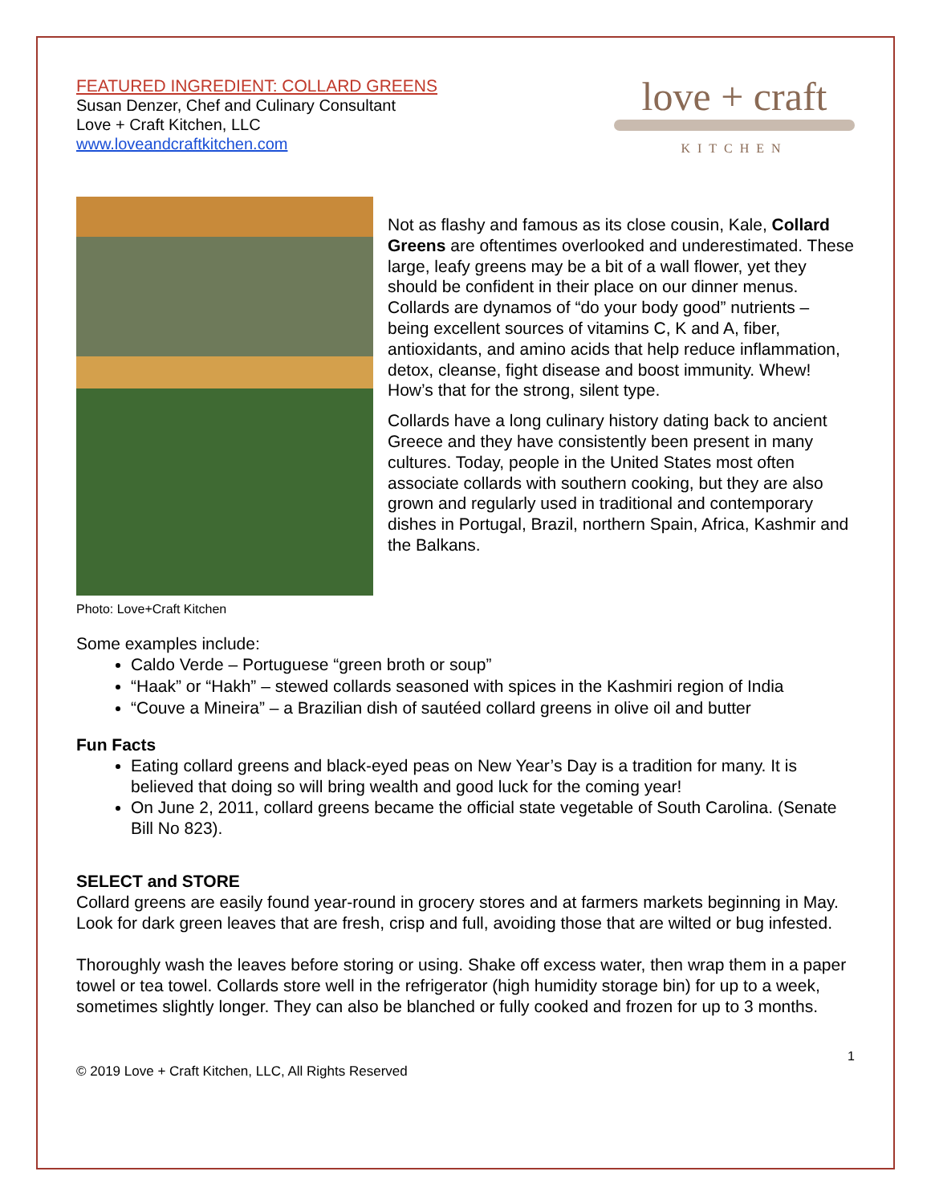FEATURED INGREDIENT: COLLARD GREENS
Susan Denzer, Chef and Culinary Consultant
Love + Craft Kitchen, LLC
www.loveandcraftkitchen.com
love + craft
KITCHEN
Not as flashy and famous as its close cousin, Kale, Collard Greens are oftentimes overlooked and underestimated. These large, leafy greens may be a bit of a wall flower, yet they should be confident in their place on our dinner menus. Collards are dynamos of “do your body good” nutrients – being excellent sources of vitamins C, K and A, fiber, antioxidants, and amino acids that help reduce inflammation, detox, cleanse, fight disease and boost immunity. Whew! How’s that for the strong, silent type.
Collards have a long culinary history dating back to ancient Greece and they have consistently been present in many cultures. Today, people in the United States most often associate collards with southern cooking, but they are also grown and regularly used in traditional and contemporary dishes in Portugal, Brazil, northern Spain, Africa, Kashmir and the Balkans.
Photo: Love+Craft Kitchen
Some examples include:
Caldo Verde – Portuguese “green broth or soup”
“Haak” or “Hakh” – stewed collards seasoned with spices in the Kashmiri region of India
“Couve a Mineira” – a Brazilian dish of sautéed collard greens in olive oil and butter
Fun Facts
Eating collard greens and black-eyed peas on New Year’s Day is a tradition for many. It is believed that doing so will bring wealth and good luck for the coming year!
On June 2, 2011, collard greens became the official state vegetable of South Carolina. (Senate Bill No 823).
SELECT and STORE
Collard greens are easily found year-round in grocery stores and at farmers markets beginning in May. Look for dark green leaves that are fresh, crisp and full, avoiding those that are wilted or bug infested.
Thoroughly wash the leaves before storing or using. Shake off excess water, then wrap them in a paper towel or tea towel. Collards store well in the refrigerator (high humidity storage bin) for up to a week, sometimes slightly longer. They can also be blanched or fully cooked and frozen for up to 3 months.
1
© 2019 Love + Craft Kitchen, LLC, All Rights Reserved